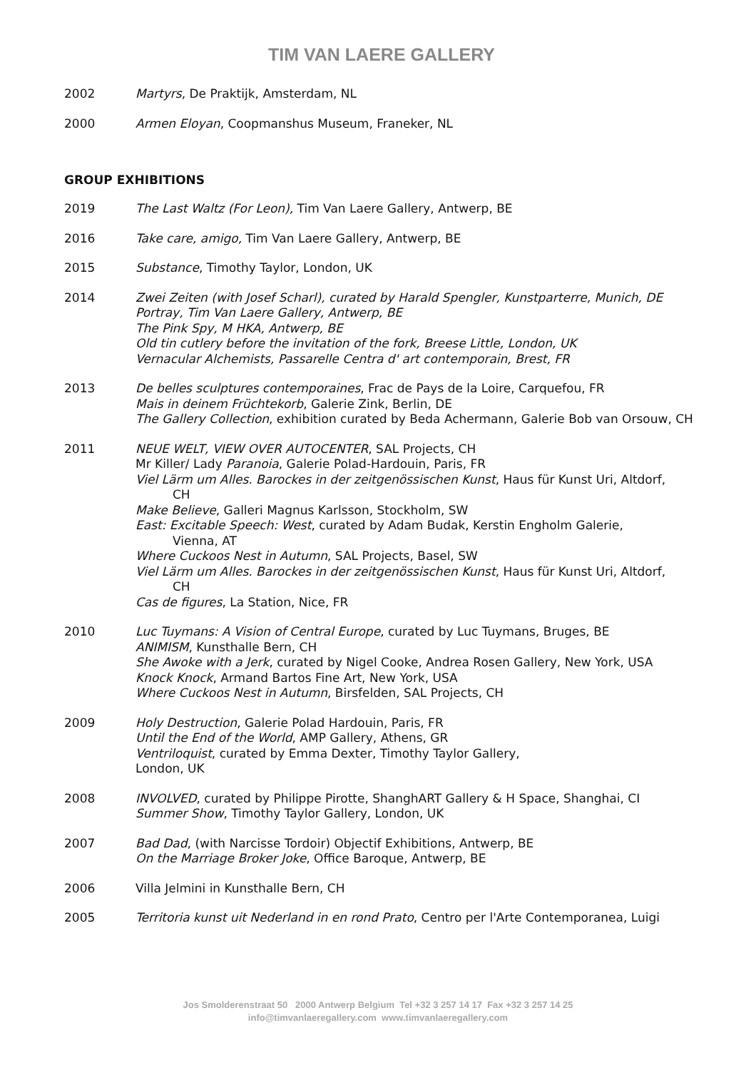TIM VAN LAERE GALLERY
2002 Martyrs, De Praktijk, Amsterdam, NL
2000 Armen Eloyan, Coopmanshus Museum, Franeker, NL
GROUP EXHIBITIONS
2019 The Last Waltz (For Leon), Tim Van Laere Gallery, Antwerp, BE
2016 Take care, amigo, Tim Van Laere Gallery, Antwerp, BE
2015 Substance, Timothy Taylor, London, UK
2014 Zwei Zeiten (with Josef Scharl), curated by Harald Spengler, Kunstparterre, Munich, DE
Portray, Tim Van Laere Gallery, Antwerp, BE
The Pink Spy, M HKA, Antwerp, BE
Old tin cutlery before the invitation of the fork, Breese Little, London, UK
Vernacular Alchemists, Passarelle Centra d' art contemporain, Brest, FR
2013 De belles sculptures contemporaines, Frac de Pays de la Loire, Carquefou, FR
Mais in deinem Früchtekorb, Galerie Zink, Berlin, DE
The Gallery Collection, exhibition curated by Beda Achermann, Galerie Bob van Orsouw, CH
2011 NEUE WELT, VIEW OVER AUTOCENTER, SAL Projects, CH
Mr Killer/ Lady Paranoia, Galerie Polad-Hardouin, Paris, FR
Viel Lärm um Alles. Barockes in der zeitgenössischen Kunst, Haus für Kunst Uri, Altdorf,
CH
Make Believe, Galleri Magnus Karlsson, Stockholm, SW
East: Excitable Speech: West, curated by Adam Budak, Kerstin Engholm Galerie,
Vienna, AT
Where Cuckoos Nest in Autumn, SAL Projects, Basel, SW
Viel Lärm um Alles. Barockes in der zeitgenössischen Kunst, Haus für Kunst Uri, Altdorf,
CH
Cas de figures, La Station, Nice, FR
2010 Luc Tuymans: A Vision of Central Europe, curated by Luc Tuymans, Bruges, BE
ANIMISM, Kunsthalle Bern, CH
She Awoke with a Jerk, curated by Nigel Cooke, Andrea Rosen Gallery, New York, USA
Knock Knock, Armand Bartos Fine Art, New York, USA
Where Cuckoos Nest in Autumn, Birsfelden, SAL Projects, CH
2009 Holy Destruction, Galerie Polad Hardouin, Paris, FR
Until the End of the World, AMP Gallery, Athens, GR
Ventriloquist, curated by Emma Dexter, Timothy Taylor Gallery,
London, UK
2008 INVOLVED, curated by Philippe Pirotte, ShanghART Gallery & H Space, Shanghai, CI
Summer Show, Timothy Taylor Gallery, London, UK
2007 Bad Dad, (with Narcisse Tordoir) Objectif Exhibitions, Antwerp, BE
On the Marriage Broker Joke, Office Baroque, Antwerp, BE
2006 Villa Jelmini in Kunsthalle Bern, CH
2005 Territoria kunst uit Nederland in en rond Prato, Centro per l'Arte Contemporanea, Luigi
Jos Smolderenstraat 50 2000 Antwerp Belgium Tel +32 3 257 14 17 Fax +32 3 257 14 25
info@timvanlaeregallery.com www.timvanlaeregallery.com